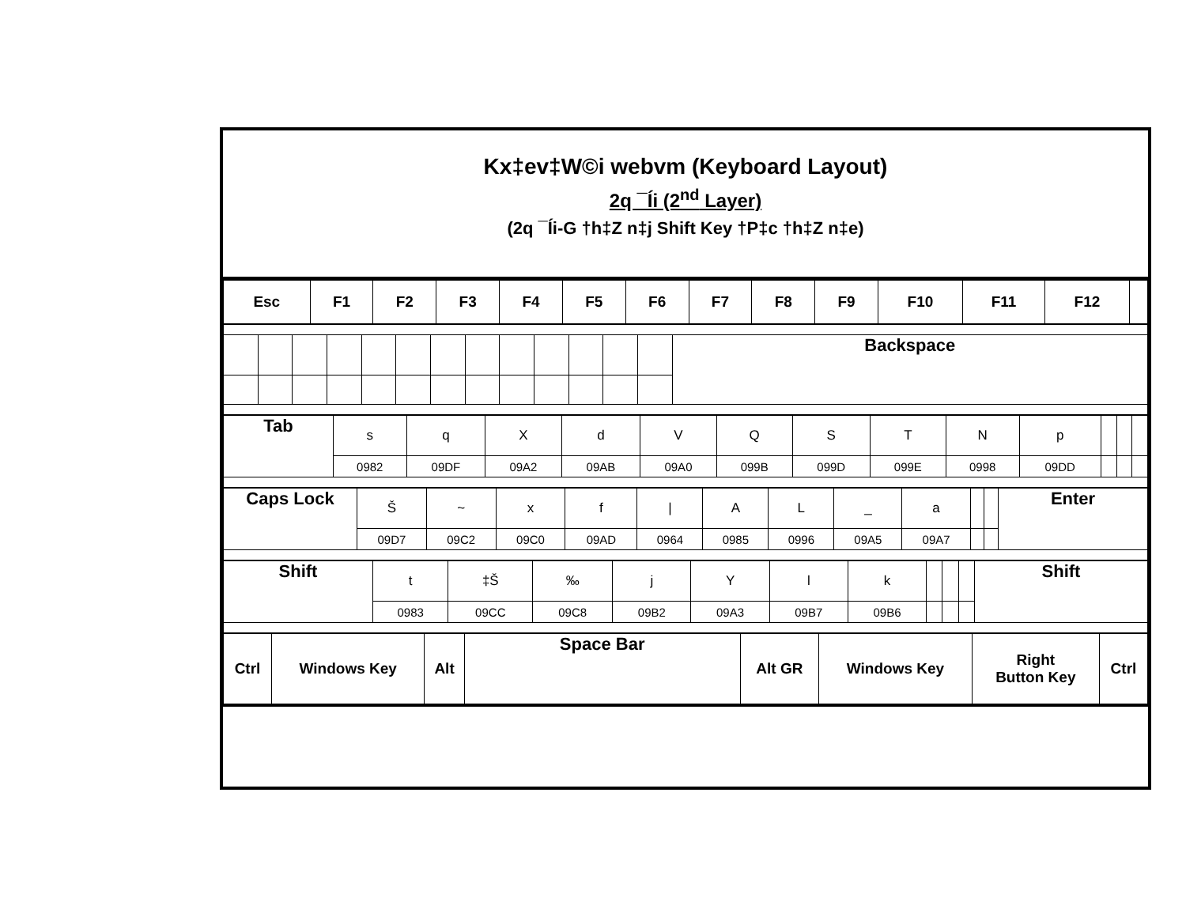Kx‡ev‡W©i webvm (Keyboard Layout)
2q ¯Íi (2<sup>nd</sup> Layer)
(2q ¯Íi-G †h‡Z n‡j Shift Key †P‡c †h‡Z n‡e)
| Esc | F1 | F2 | F3 | F4 | F5 | F6 | F7 | F8 | F9 | F10 | F11 | F12 | |
| | | | | | | | | | | | | | Backspace |
| Tab | s | q | X | d | V | Q | S | T | N | p | | | |
| | 0982 | 09DF | 09A2 | 09AB | 09A0 | 099B | 099D | 099E | 0998 | 09DD | | | |
| Caps Lock | Š | ~ | x | f | / | A | L | _ | a | | | Enter |
| | 09D7 | 09C2 | 09C0 | 09AD | 0964 | 0985 | 0996 | 09A5 | 09A7 | | | |
| Shift | t | ‡Š | ‰ | j | Y | l | k | | | | Shift |
| | 0983 | 09CC | 09C8 | 09B2 | 09A3 | 09B7 | 09B6 | | | | |
| Ctrl | Windows Key | Alt | Space Bar | Alt GR | Windows Key | Right Button Key | Ctrl |